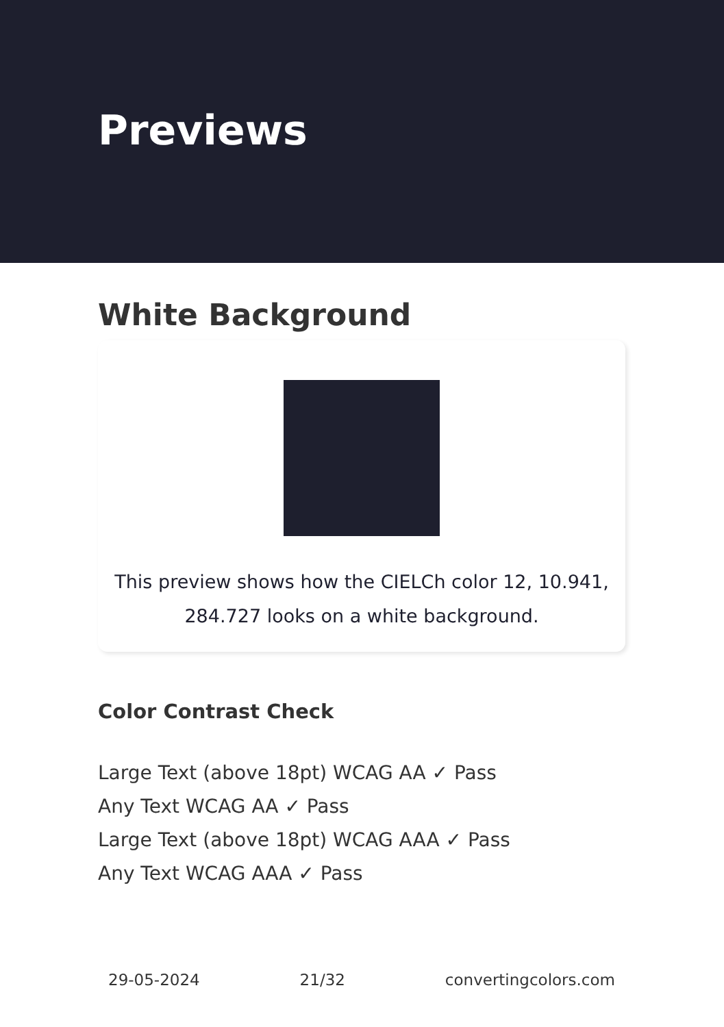Previews
White Background
This preview shows how the CIELCh color 12, 10.941,
284.727 looks on a white background.
Color Contrast Check
Large Text (above 18pt) WCAG AA ✓ Pass
Any Text WCAG AA ✓ Pass
Large Text (above 18pt) WCAG AAA ✓ Pass
Any Text WCAG AAA ✓ Pass
29-05-2024 21/32 convertingcolors.com